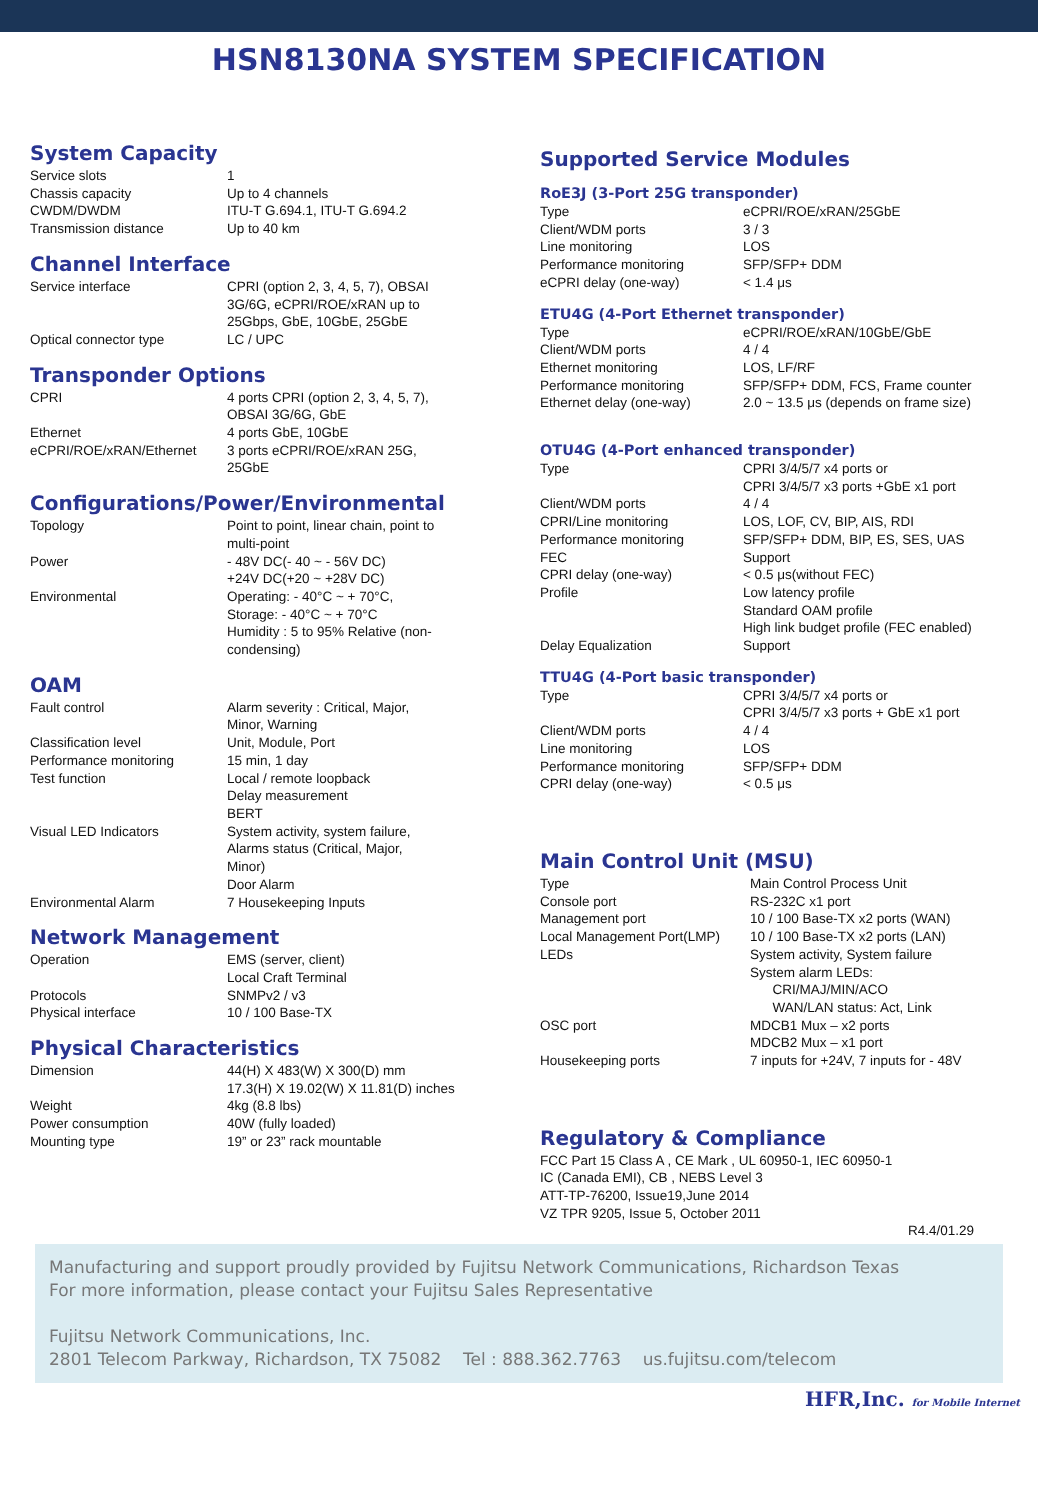HSN8130NA SYSTEM SPECIFICATION
System Capacity
| Service slots | 1 |
| Chassis capacity | Up to 4 channels |
| CWDM/DWDM | ITU-T G.694.1, ITU-T G.694.2 |
| Transmission distance | Up to 40 km |
Channel Interface
| Service interface | CPRI (option 2, 3, 4, 5, 7), OBSAI 3G/6G, eCPRI/ROE/xRAN up to 25Gbps, GbE, 10GbE, 25GbE |
| Optical connector type | LC / UPC |
Transponder Options
| CPRI | 4 ports CPRI (option 2, 3, 4, 5, 7), OBSAI 3G/6G, GbE |
| Ethernet | 4 ports GbE, 10GbE |
| eCPRI/ROE/xRAN/Ethernet | 3 ports eCPRI/ROE/xRAN 25G, 25GbE |
Configurations/Power/Environmental
| Topology | Point to point, linear chain, point to multi-point |
| Power | - 48V DC(- 40 ~ - 56V DC) +24V DC(+20 ~ +28V DC) |
| Environmental | Operating: - 40°C ~ + 70°C, Storage: - 40°C ~ + 70°C Humidity : 5 to 95% Relative (non- condensing) |
OAM
| Fault control | Alarm severity : Critical, Major, Minor, Warning |
| Classification level | Unit, Module, Port |
| Performance monitoring | 15 min, 1 day |
| Test function | Local / remote loopback Delay measurement BERT |
| Visual LED Indicators | System activity, system failure, Alarms status (Critical, Major, Minor) Door Alarm |
| Environmental Alarm | 7 Housekeeping Inputs |
Network Management
| Operation | EMS (server, client) Local Craft Terminal |
| Protocols | SNMPv2 / v3 |
| Physical interface | 10 / 100 Base-TX |
Physical Characteristics
| Dimension | 44(H) X 483(W) X 300(D) mm 17.3(H) X 19.02(W) X 11.81(D) inches |
| Weight | 4kg (8.8 lbs) |
| Power consumption | 40W (fully loaded) |
| Mounting type | 19” or 23” rack mountable |
Supported Service Modules
RoE3J (3-Port 25G transponder)
| Type | eCPRI/ROE/xRAN/25GbE |
| Client/WDM ports | 3 / 3 |
| Line monitoring | LOS |
| Performance monitoring | SFP/SFP+ DDM |
| eCPRI delay (one-way) | < 1.4 μs |
ETU4G (4-Port Ethernet transponder)
| Type | eCPRI/ROE/xRAN/10GbE/GbE |
| Client/WDM ports | 4 / 4 |
| Ethernet monitoring | LOS, LF/RF |
| Performance monitoring | SFP/SFP+ DDM, FCS, Frame counter |
| Ethernet delay (one-way) | 2.0 ~ 13.5 μs (depends on frame size) |
OTU4G (4-Port enhanced transponder)
| Type | CPRI 3/4/5/7 x4 ports or CPRI 3/4/5/7 x3 ports +GbE x1 port |
| Client/WDM ports | 4 / 4 |
| CPRI/Line monitoring | LOS, LOF, CV, BIP, AIS, RDI |
| Performance monitoring | SFP/SFP+ DDM, BIP, ES, SES, UAS |
| FEC | Support |
| CPRI delay (one-way) | < 0.5 μs(without FEC) |
| Profile | Low latency profile Standard OAM profile High link budget profile (FEC enabled) |
| Delay Equalization | Support |
TTU4G (4-Port basic transponder)
| Type | CPRI 3/4/5/7 x4 ports or CPRI 3/4/5/7 x3 ports + GbE x1 port |
| Client/WDM ports | 4 / 4 |
| Line monitoring | LOS |
| Performance monitoring | SFP/SFP+ DDM |
| CPRI delay (one-way) | < 0.5 μs |
Main Control Unit (MSU)
| Type | Main Control Process Unit |
| Console port | RS-232C x1 port |
| Management port | 10 / 100 Base-TX x2 ports (WAN) |
| Local Management Port(LMP) | 10 / 100 Base-TX x2 ports (LAN) |
| LEDs | System activity, System failure System alarm LEDs: CRI/MAJ/MIN/ACO WAN/LAN status: Act, Link |
| OSC port | MDCB1 Mux – x2 ports MDCB2 Mux – x1 port |
| Housekeeping ports | 7 inputs for +24V, 7 inputs for - 48V |
Regulatory & Compliance
FCC Part 15 Class A , CE Mark , UL 60950-1, IEC 60950-1
IC (Canada EMI), CB , NEBS Level 3
ATT-TP-76200, Issue19,June 2014
VZ TPR 9205, Issue 5, October 2011
R4.4/01.29
Manufacturing and support proudly provided by Fujitsu Network Communications, Richardson Texas
For more information, please contact your Fujitsu Sales Representative
Fujitsu Network Communications, Inc.
2801 Telecom Parkway, Richardson, TX 75082 Tel : 888.362.7763 us.fujitsu.com/telecom
HFR,Inc. for Mobile Internet